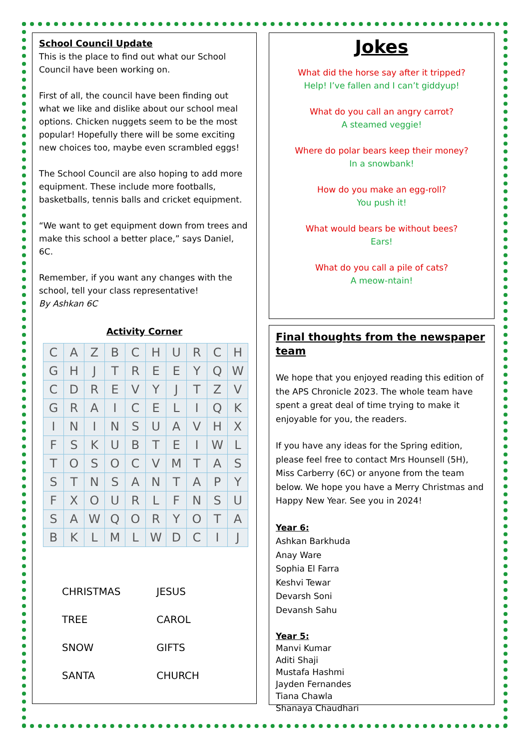School Council Update
This is the place to find out what our School Council have been working on.
First of all, the council have been finding out what we like and dislike about our school meal options. Chicken nuggets seem to be the most popular! Hopefully there will be some exciting new choices too, maybe even scrambled eggs!
The School Council are also hoping to add more equipment. These include more footballs, basketballs, tennis balls and cricket equipment.
“We want to get equipment down from trees and make this school a better place,” says Daniel, 6C.
Remember, if you want any changes with the school, tell your class representative!
By Ashkan 6C
Activity Corner
| C | A | Z | B | C | H | U | R | C | H |
| G | H | J | T | R | E | E | Y | Q | W |
| C | D | R | E | V | Y | J | T | Z | V |
| G | R | A | I | C | E | L | I | Q | K |
| I | N | I | N | S | U | A | V | H | X |
| F | S | K | U | B | T | E | I | W | L |
| T | O | S | O | C | V | M | T | A | S |
| S | T | N | S | A | N | T | A | P | Y |
| F | X | O | U | R | L | F | N | S | U |
| S | A | W | Q | O | R | Y | O | T | A |
| B | K | L | M | L | W | D | C | I | J |
| CHRISTMAS | JESUS |
| TREE | CAROL |
| SNOW | GIFTS |
| SANTA | CHURCH |
Jokes
What did the horse say after it tripped?
Help! I’ve fallen and I can’t giddyup!
What do you call an angry carrot?
A steamed veggie!
Where do polar bears keep their money?
In a snowbank!
How do you make an egg-roll?
You push it!
What would bears be without bees?
Ears!
What do you call a pile of cats?
A meow-ntain!
Final thoughts from the newspaper team
We hope that you enjoyed reading this edition of the APS Chronicle 2023. The whole team have spent a great deal of time trying to make it enjoyable for you, the readers.
If you have any ideas for the Spring edition, please feel free to contact Mrs Hounsell (5H), Miss Carberry (6C) or anyone from the team below. We hope you have a Merry Christmas and Happy New Year. See you in 2024!
Year 6:
Ashkan Barkhuda
Anay Ware
Sophia El Farra
Keshvi Tewar
Devarsh Soni
Devansh Sahu
Year 5:
Manvi Kumar
Aditi Shaji
Mustafa Hashmi
Jayden Fernandes
Tiana Chawla
Shanaya Chaudhari